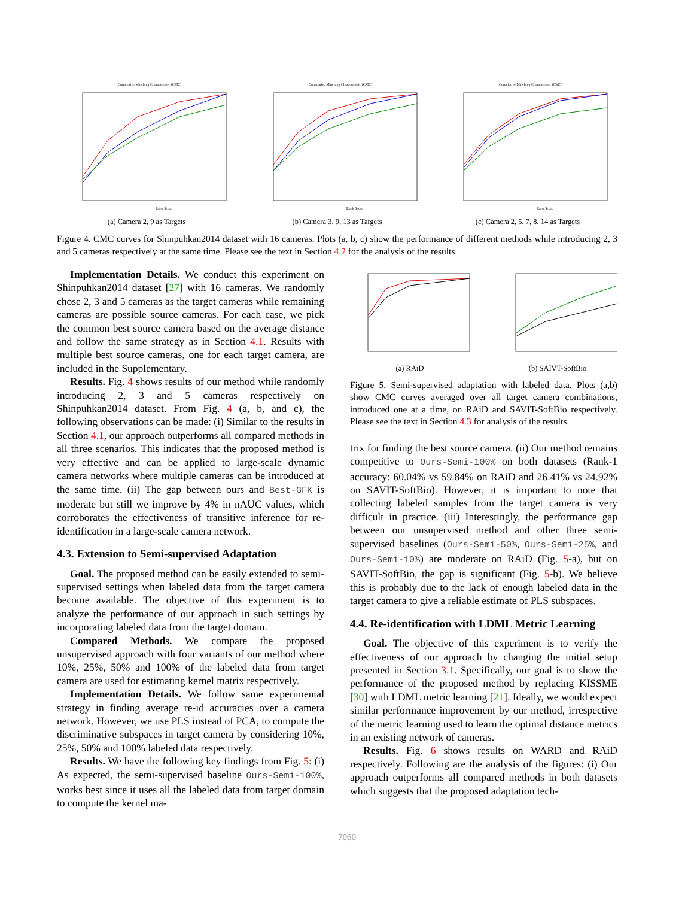Cumulative Matching Characteristic (CMC)
Rank Score
(a) Camera 2, 9 as Targets
Cumulative Matching Characteristic (CMC)
Rank Score
(b) Camera 3, 9, 13 as Targets
Cumulative Matching Characteristic (CMC)
Rank Score
(c) Camera 2, 5, 7, 8, 14 as Targets
Figure 4. CMC curves for Shinpuhkan2014 dataset with 16 cameras. Plots (a, b, c) show the performance of different methods while introducing 2, 3 and 5 cameras respectively at the same time. Please see the text in Section 4.2 for the analysis of the results.
Implementation Details. We conduct this experiment on Shinpuhkan2014 dataset [27] with 16 cameras. We randomly chose 2, 3 and 5 cameras as the target cameras while remaining cameras are possible source cameras. For each case, we pick the common best source camera based on the average distance and follow the same strategy as in Section 4.1. Results with multiple best source cameras, one for each target camera, are included in the Supplementary.
Results. Fig. 4 shows results of our method while randomly introducing 2, 3 and 5 cameras respectively on Shinpuhkan2014 dataset. From Fig. 4 (a, b, and c), the following observations can be made: (i) Similar to the results in Section 4.1, our approach outperforms all compared methods in all three scenarios. This indicates that the proposed method is very effective and can be applied to large-scale dynamic camera networks where multiple cameras can be introduced at the same time. (ii) The gap between ours and Best-GFK is moderate but still we improve by 4% in nAUC values, which corroborates the effectiveness of transitive inference for re-identification in a large-scale camera network.
4.3. Extension to Semi-supervised Adaptation
Goal. The proposed method can be easily extended to semi-supervised settings when labeled data from the target camera become available. The objective of this experiment is to analyze the performance of our approach in such settings by incorporating labeled data from the target domain.
Compared Methods. We compare the proposed unsupervised approach with four variants of our method where 10%, 25%, 50% and 100% of the labeled data from target camera are used for estimating kernel matrix respectively.
Implementation Details. We follow same experimental strategy in finding average re-id accuracies over a camera network. However, we use PLS instead of PCA, to compute the discriminative subspaces in target camera by considering 10%, 25%, 50% and 100% labeled data respectively.
Results. We have the following key findings from Fig. 5: (i) As expected, the semi-supervised baseline Ours-Semi-100%, works best since it uses all the labeled data from target domain to compute the kernel ma-
(a) RAiD
(b) SAIVT-SoftBio
Figure 5. Semi-supervised adaptation with labeled data. Plots (a,b) show CMC curves averaged over all target camera combinations, introduced one at a time, on RAiD and SAVIT-SoftBio respectively. Please see the text in Section 4.3 for analysis of the results.
trix for finding the best source camera. (ii) Our method remains competitive to Ours-Semi-100% on both datasets (Rank-1 accuracy: 60.04% vs 59.84% on RAiD and 26.41% vs 24.92% on SAVIT-SoftBio). However, it is important to note that collecting labeled samples from the target camera is very difficult in practice. (iii) Interestingly, the performance gap between our unsupervised method and other three semi-supervised baselines (Ours-Semi-50%, Ours-Semi-25%, and Ours-Semi-10%) are moderate on RAiD (Fig. 5-a), but on SAVIT-SoftBio, the gap is significant (Fig. 5-b). We believe this is probably due to the lack of enough labeled data in the target camera to give a reliable estimate of PLS subspaces.
4.4. Re-identification with LDML Metric Learning
Goal. The objective of this experiment is to verify the effectiveness of our approach by changing the initial setup presented in Section 3.1. Specifically, our goal is to show the performance of the proposed method by replacing KISSME [30] with LDML metric learning [21]. Ideally, we would expect similar performance improvement by our method, irrespective of the metric learning used to learn the optimal distance metrics in an existing network of cameras.
Results. Fig. 6 shows results on WARD and RAiD respectively. Following are the analysis of the figures: (i) Our approach outperforms all compared methods in both datasets which suggests that the proposed adaptation tech-
7060